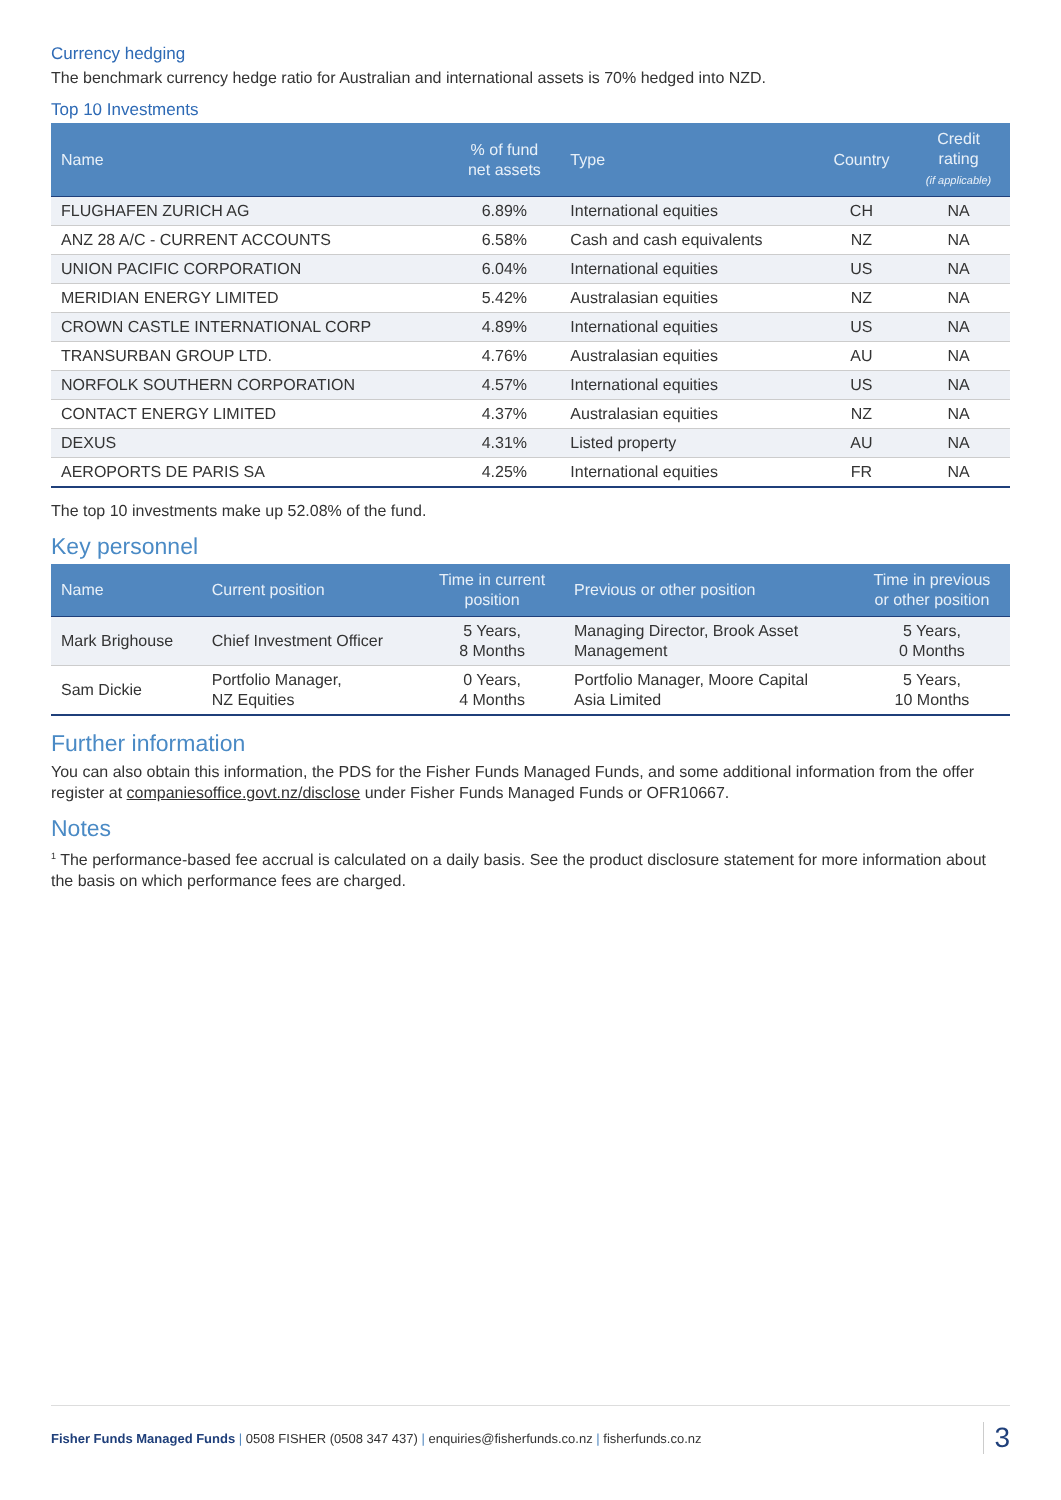Currency hedging
The benchmark currency hedge ratio for Australian and international assets is 70% hedged into NZD.
Top 10 Investments
| Name | % of fund net assets | Type | Country | Credit rating (if applicable) |
| --- | --- | --- | --- | --- |
| FLUGHAFEN ZURICH AG | 6.89% | International equities | CH | NA |
| ANZ 28 A/C - CURRENT ACCOUNTS | 6.58% | Cash and cash equivalents | NZ | NA |
| UNION PACIFIC CORPORATION | 6.04% | International equities | US | NA |
| MERIDIAN ENERGY LIMITED | 5.42% | Australasian equities | NZ | NA |
| CROWN CASTLE INTERNATIONAL CORP | 4.89% | International equities | US | NA |
| TRANSURBAN GROUP LTD. | 4.76% | Australasian equities | AU | NA |
| NORFOLK SOUTHERN CORPORATION | 4.57% | International equities | US | NA |
| CONTACT ENERGY LIMITED | 4.37% | Australasian equities | NZ | NA |
| DEXUS | 4.31% | Listed property | AU | NA |
| AEROPORTS DE PARIS SA | 4.25% | International equities | FR | NA |
The top 10 investments make up 52.08% of the fund.
Key personnel
| Name | Current position | Time in current position | Previous or other position | Time in previous or other position |
| --- | --- | --- | --- | --- |
| Mark Brighouse | Chief Investment Officer | 5 Years, 8 Months | Managing Director, Brook Asset Management | 5 Years, 0 Months |
| Sam Dickie | Portfolio Manager, NZ Equities | 0 Years, 4 Months | Portfolio Manager, Moore Capital Asia Limited | 5 Years, 10 Months |
Further information
You can also obtain this information, the PDS for the Fisher Funds Managed Funds, and some additional information from the offer register at companiesoffice.govt.nz/disclose under Fisher Funds Managed Funds or OFR10667.
Notes
<sup>1</sup> The performance-based fee accrual is calculated on a daily basis. See the product disclosure statement for more information about the basis on which performance fees are charged.
Fisher Funds Managed Funds | 0508 FISHER (0508 347 437) | enquiries@fisherfunds.co.nz | fisherfunds.co.nz
3